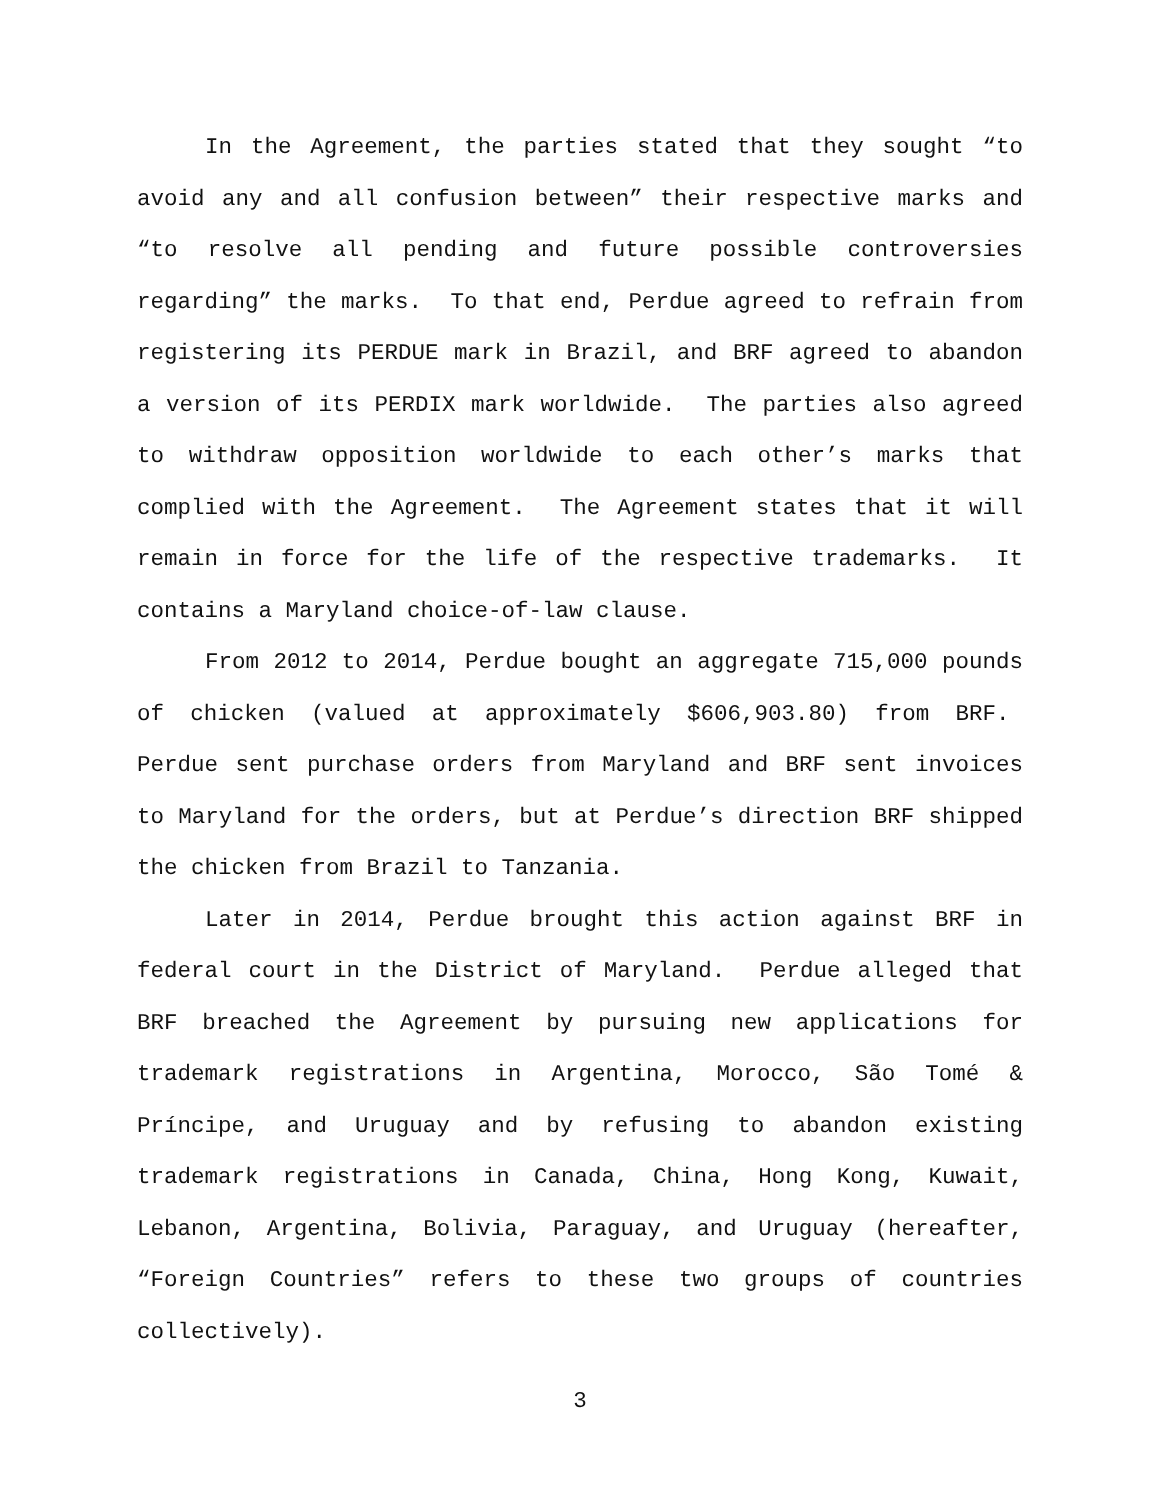In the Agreement, the parties stated that they sought “to avoid any and all confusion between” their respective marks and “to resolve all pending and future possible controversies regarding” the marks. To that end, Perdue agreed to refrain from registering its PERDUE mark in Brazil, and BRF agreed to abandon a version of its PERDIX mark worldwide. The parties also agreed to withdraw opposition worldwide to each other’s marks that complied with the Agreement. The Agreement states that it will remain in force for the life of the respective trademarks. It contains a Maryland choice-of-law clause.
From 2012 to 2014, Perdue bought an aggregate 715,000 pounds of chicken (valued at approximately $606,903.80) from BRF. Perdue sent purchase orders from Maryland and BRF sent invoices to Maryland for the orders, but at Perdue’s direction BRF shipped the chicken from Brazil to Tanzania.
Later in 2014, Perdue brought this action against BRF in federal court in the District of Maryland. Perdue alleged that BRF breached the Agreement by pursuing new applications for trademark registrations in Argentina, Morocco, São Tomé & Príncipe, and Uruguay and by refusing to abandon existing trademark registrations in Canada, China, Hong Kong, Kuwait, Lebanon, Argentina, Bolivia, Paraguay, and Uruguay (hereafter, “Foreign Countries” refers to these two groups of countries collectively).
3